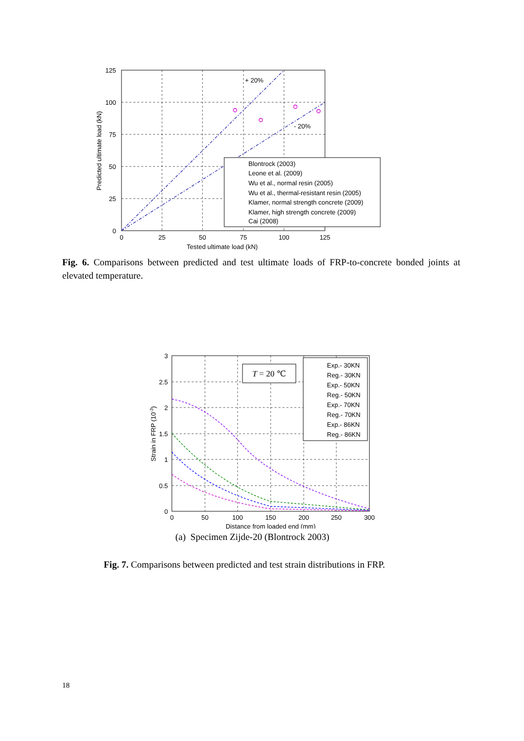125
100
75
50
25
0
0
25
50
75
100
125
Tested ultimate load (kN)
Predicted ultimate load (kN)
+ 20%
- 20%
Blontrock (2003)
Leone et al. (2009)
Wu et al., normal resin (2005)
Wu et al., thermal-resistant resin (2005)
Klamer, normal strength concrete (2009)
Klamer, high strength concrete (2009)
Cai (2008)
Fig. 6. Comparisons between predicted and test ultimate loads of FRP-to-concrete bonded joints at elevated temperature.
3
2.5
2
1.5
1
0.5
0
0
50
100
150
200
250
300
Distance from loaded end (mm)
Strain in FRP (10-3)
T = 20 ℃
Exp.- 30KN
Reg.- 30KN
Exp.- 50KN
Reg.- 50KN
Exp.- 70KN
Reg.- 70KN
Exp.- 86KN
Reg.- 86KN
(a) Specimen Zijde-20 (Blontrock 2003)
Fig. 7. Comparisons between predicted and test strain distributions in FRP.
18